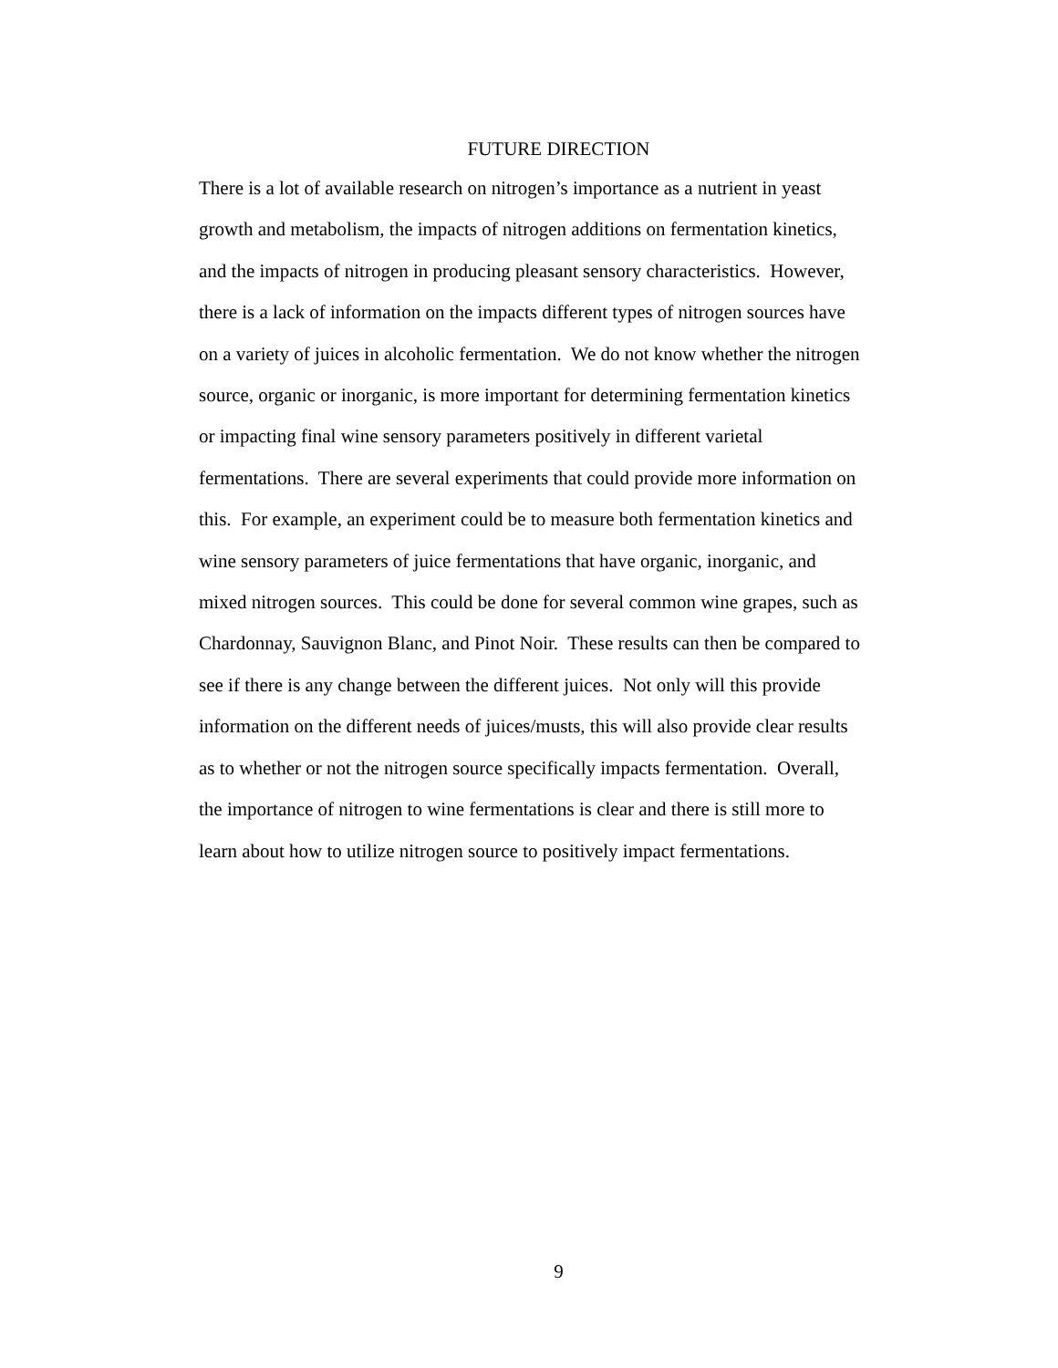FUTURE DIRECTION
There is a lot of available research on nitrogen’s importance as a nutrient in yeast
growth and metabolism, the impacts of nitrogen additions on fermentation kinetics,
and the impacts of nitrogen in producing pleasant sensory characteristics. However,
there is a lack of information on the impacts different types of nitrogen sources have
on a variety of juices in alcoholic fermentation. We do not know whether the nitrogen
source, organic or inorganic, is more important for determining fermentation kinetics
or impacting final wine sensory parameters positively in different varietal
fermentations. There are several experiments that could provide more information on
this. For example, an experiment could be to measure both fermentation kinetics and
wine sensory parameters of juice fermentations that have organic, inorganic, and
mixed nitrogen sources. This could be done for several common wine grapes, such as
Chardonnay, Sauvignon Blanc, and Pinot Noir. These results can then be compared to
see if there is any change between the different juices. Not only will this provide
information on the different needs of juices/musts, this will also provide clear results
as to whether or not the nitrogen source specifically impacts fermentation. Overall,
the importance of nitrogen to wine fermentations is clear and there is still more to
learn about how to utilize nitrogen source to positively impact fermentations.
9